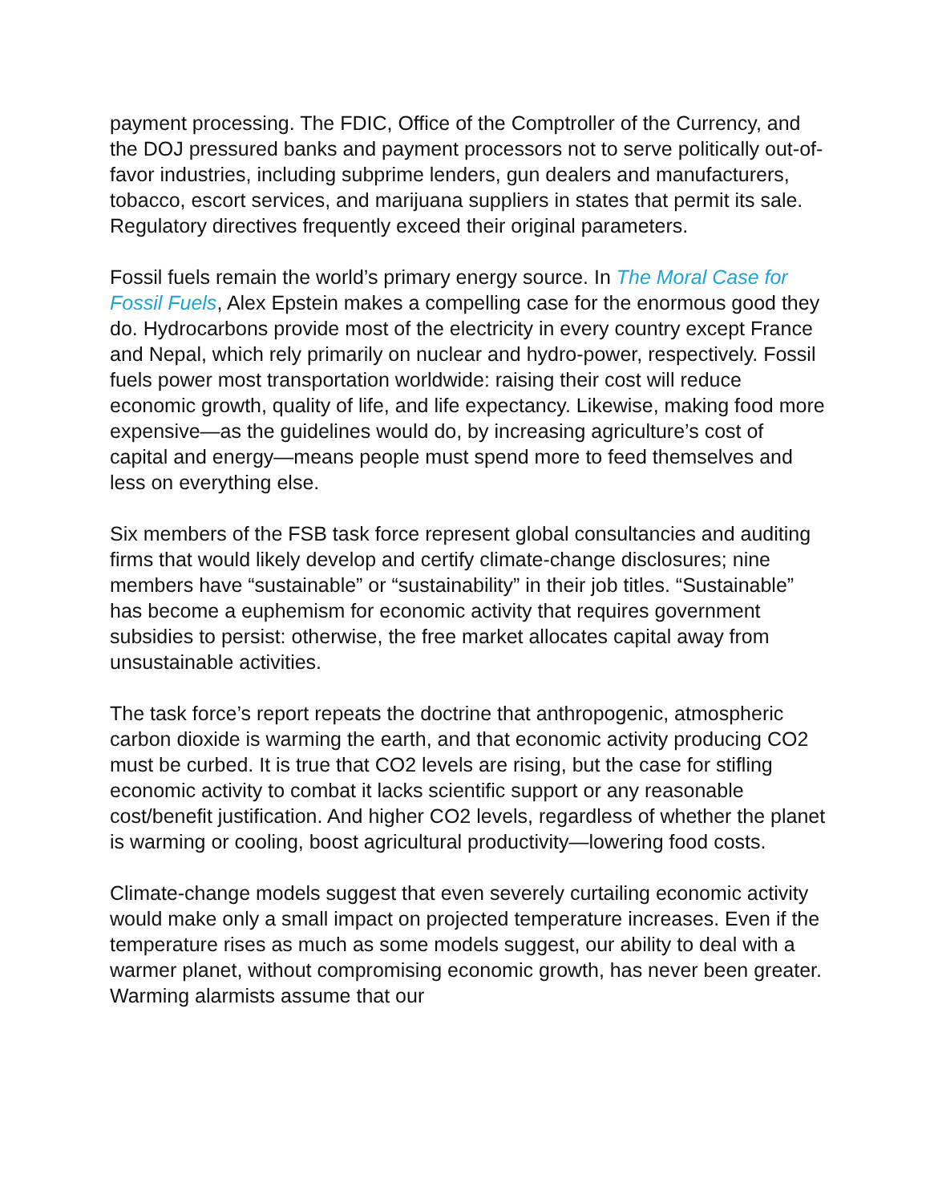payment processing. The FDIC, Office of the Comptroller of the Currency, and the DOJ pressured banks and payment processors not to serve politically out-of-favor industries, including subprime lenders, gun dealers and manufacturers, tobacco, escort services, and marijuana suppliers in states that permit its sale. Regulatory directives frequently exceed their original parameters.
Fossil fuels remain the world’s primary energy source. In The Moral Case for Fossil Fuels, Alex Epstein makes a compelling case for the enormous good they do. Hydrocarbons provide most of the electricity in every country except France and Nepal, which rely primarily on nuclear and hydro-power, respectively. Fossil fuels power most transportation worldwide: raising their cost will reduce economic growth, quality of life, and life expectancy. Likewise, making food more expensive—as the guidelines would do, by increasing agriculture’s cost of capital and energy—means people must spend more to feed themselves and less on everything else.
Six members of the FSB task force represent global consultancies and auditing firms that would likely develop and certify climate-change disclosures; nine members have “sustainable” or “sustainability” in their job titles. “Sustainable” has become a euphemism for economic activity that requires government subsidies to persist: otherwise, the free market allocates capital away from unsustainable activities.
The task force’s report repeats the doctrine that anthropogenic, atmospheric carbon dioxide is warming the earth, and that economic activity producing CO2 must be curbed. It is true that CO2 levels are rising, but the case for stifling economic activity to combat it lacks scientific support or any reasonable cost/benefit justification. And higher CO2 levels, regardless of whether the planet is warming or cooling, boost agricultural productivity—lowering food costs.
Climate-change models suggest that even severely curtailing economic activity would make only a small impact on projected temperature increases. Even if the temperature rises as much as some models suggest, our ability to deal with a warmer planet, without compromising economic growth, has never been greater. Warming alarmists assume that our